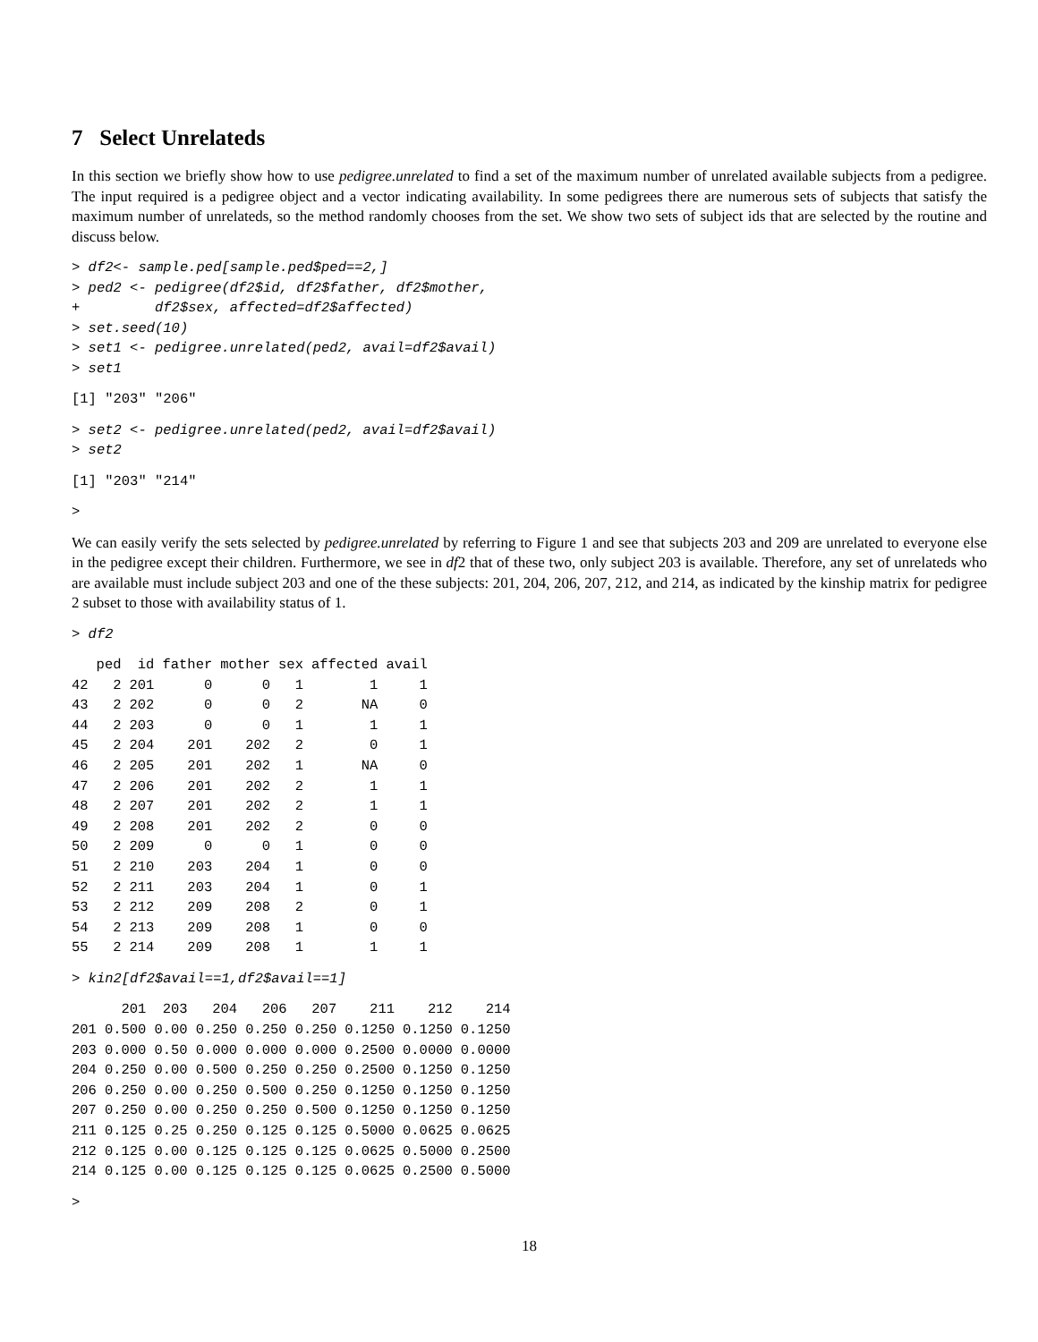7 Select Unrelateds
In this section we briefly show how to use pedigree.unrelated to find a set of the maximum number of unrelated available subjects from a pedigree. The input required is a pedigree object and a vector indicating availability. In some pedigrees there are numerous sets of subjects that satisfy the maximum number of unrelateds, so the method randomly chooses from the set. We show two sets of subject ids that are selected by the routine and discuss below.
> df2<- sample.ped[sample.ped$ped==2,]
> ped2 <- pedigree(df2$id, df2$father, df2$mother,
+         df2$sex, affected=df2$affected)
> set.seed(10)
> set1 <- pedigree.unrelated(ped2, avail=df2$avail)
> set1
[1] "203" "206"
> set2 <- pedigree.unrelated(ped2, avail=df2$avail)
> set2
[1] "203" "214"
>
We can easily verify the sets selected by pedigree.unrelated by referring to Figure 1 and see that subjects 203 and 209 are unrelated to everyone else in the pedigree except their children. Furthermore, we see in df2 that of these two, only subject 203 is available. Therefore, any set of unrelateds who are available must include subject 203 and one of the these subjects: 201, 204, 206, 207, 212, and 214, as indicated by the kinship matrix for pedigree 2 subset to those with availability status of 1.
> df2
| | ped | id | father | mother | sex | affected | avail |
| --- | --- | --- | --- | --- | --- | --- | --- |
| 42 | 2 | 201 | 0 | 0 | 1 | 1 | 1 |
| 43 | 2 | 202 | 0 | 0 | 2 | NA | 0 |
| 44 | 2 | 203 | 0 | 0 | 1 | 1 | 1 |
| 45 | 2 | 204 | 201 | 202 | 2 | 0 | 1 |
| 46 | 2 | 205 | 201 | 202 | 1 | NA | 0 |
| 47 | 2 | 206 | 201 | 202 | 2 | 1 | 1 |
| 48 | 2 | 207 | 201 | 202 | 2 | 1 | 1 |
| 49 | 2 | 208 | 201 | 202 | 2 | 0 | 0 |
| 50 | 2 | 209 | 0 | 0 | 1 | 0 | 0 |
| 51 | 2 | 210 | 203 | 204 | 1 | 0 | 0 |
| 52 | 2 | 211 | 203 | 204 | 1 | 0 | 1 |
| 53 | 2 | 212 | 209 | 208 | 2 | 0 | 1 |
| 54 | 2 | 213 | 209 | 208 | 1 | 0 | 0 |
| 55 | 2 | 214 | 209 | 208 | 1 | 1 | 1 |
> kin2[df2$avail==1,df2$avail==1]
| | 201 | 203 | 204 | 206 | 207 | 211 | 212 | 214 |
| --- | --- | --- | --- | --- | --- | --- | --- | --- |
| 201 | 0.500 | 0.00 | 0.250 | 0.250 | 0.250 | 0.1250 | 0.1250 | 0.1250 |
| 203 | 0.000 | 0.50 | 0.000 | 0.000 | 0.000 | 0.2500 | 0.0000 | 0.0000 |
| 204 | 0.250 | 0.00 | 0.500 | 0.250 | 0.250 | 0.2500 | 0.1250 | 0.1250 |
| 206 | 0.250 | 0.00 | 0.250 | 0.500 | 0.250 | 0.1250 | 0.1250 | 0.1250 |
| 207 | 0.250 | 0.00 | 0.250 | 0.250 | 0.500 | 0.1250 | 0.1250 | 0.1250 |
| 211 | 0.125 | 0.25 | 0.250 | 0.125 | 0.125 | 0.5000 | 0.0625 | 0.0625 |
| 212 | 0.125 | 0.00 | 0.125 | 0.125 | 0.125 | 0.0625 | 0.5000 | 0.2500 |
| 214 | 0.125 | 0.00 | 0.125 | 0.125 | 0.125 | 0.0625 | 0.2500 | 0.5000 |
>
18